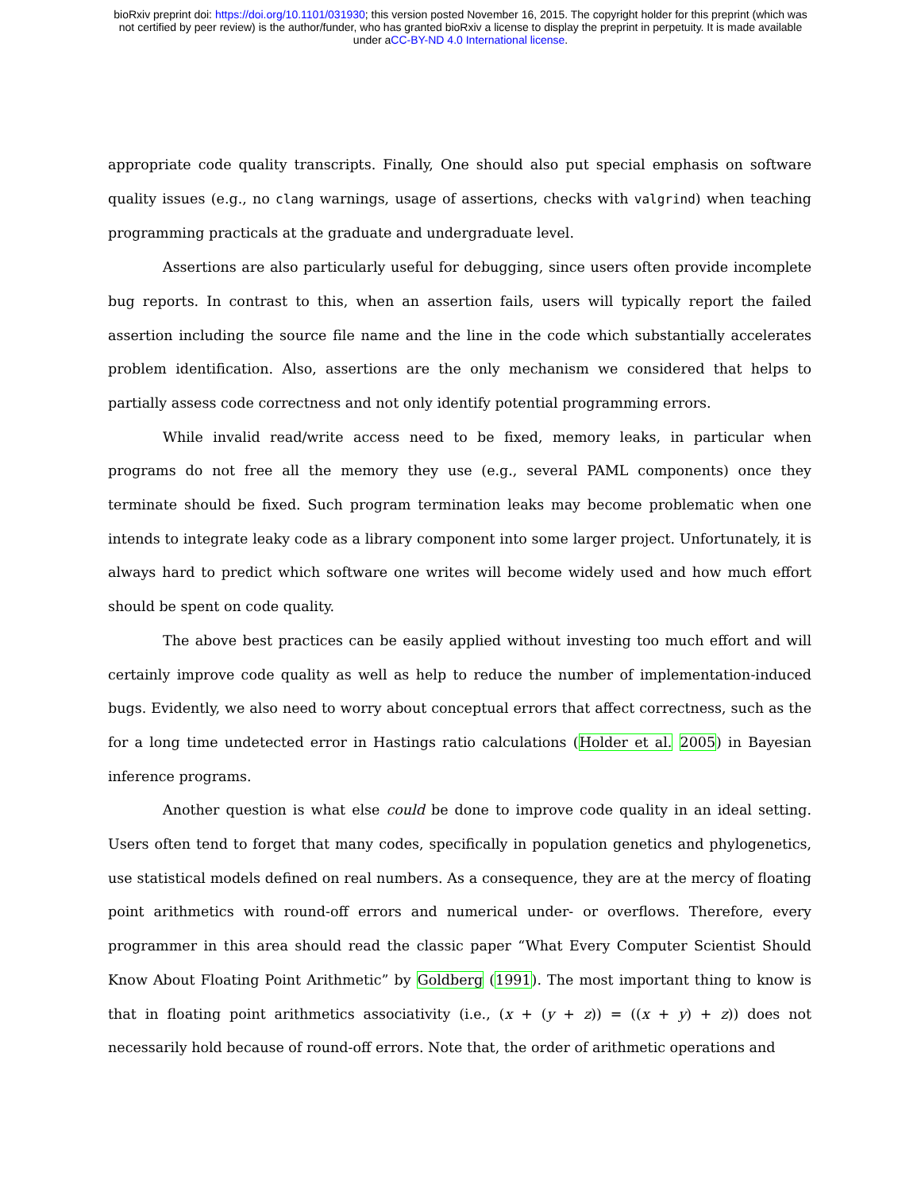bioRxiv preprint doi: https://doi.org/10.1101/031930; this version posted November 16, 2015. The copyright holder for this preprint (which was
not certified by peer review) is the author/funder, who has granted bioRxiv a license to display the preprint in perpetuity. It is made available
under aCC-BY-ND 4.0 International license.
appropriate code quality transcripts. Finally, One should also put special emphasis on software quality issues (e.g., no clang warnings, usage of assertions, checks with valgrind) when teaching programming practicals at the graduate and undergraduate level.
Assertions are also particularly useful for debugging, since users often provide incomplete bug reports. In contrast to this, when an assertion fails, users will typically report the failed assertion including the source file name and the line in the code which substantially accelerates problem identification. Also, assertions are the only mechanism we considered that helps to partially assess code correctness and not only identify potential programming errors.
While invalid read/write access need to be fixed, memory leaks, in particular when programs do not free all the memory they use (e.g., several PAML components) once they terminate should be fixed. Such program termination leaks may become problematic when one intends to integrate leaky code as a library component into some larger project. Unfortunately, it is always hard to predict which software one writes will become widely used and how much effort should be spent on code quality.
The above best practices can be easily applied without investing too much effort and will certainly improve code quality as well as help to reduce the number of implementation-induced bugs. Evidently, we also need to worry about conceptual errors that affect correctness, such as the for a long time undetected error in Hastings ratio calculations (Holder et al. 2005) in Bayesian inference programs.
Another question is what else could be done to improve code quality in an ideal setting. Users often tend to forget that many codes, specifically in population genetics and phylogenetics, use statistical models defined on real numbers. As a consequence, they are at the mercy of floating point arithmetics with round-off errors and numerical under- or overflows. Therefore, every programmer in this area should read the classic paper “What Every Computer Scientist Should Know About Floating Point Arithmetic” by Goldberg (1991). The most important thing to know is that in floating point arithmetics associativity (i.e., (x + (y + z)) = ((x + y) + z)) does not necessarily hold because of round-off errors. Note that, the order of arithmetic operations and